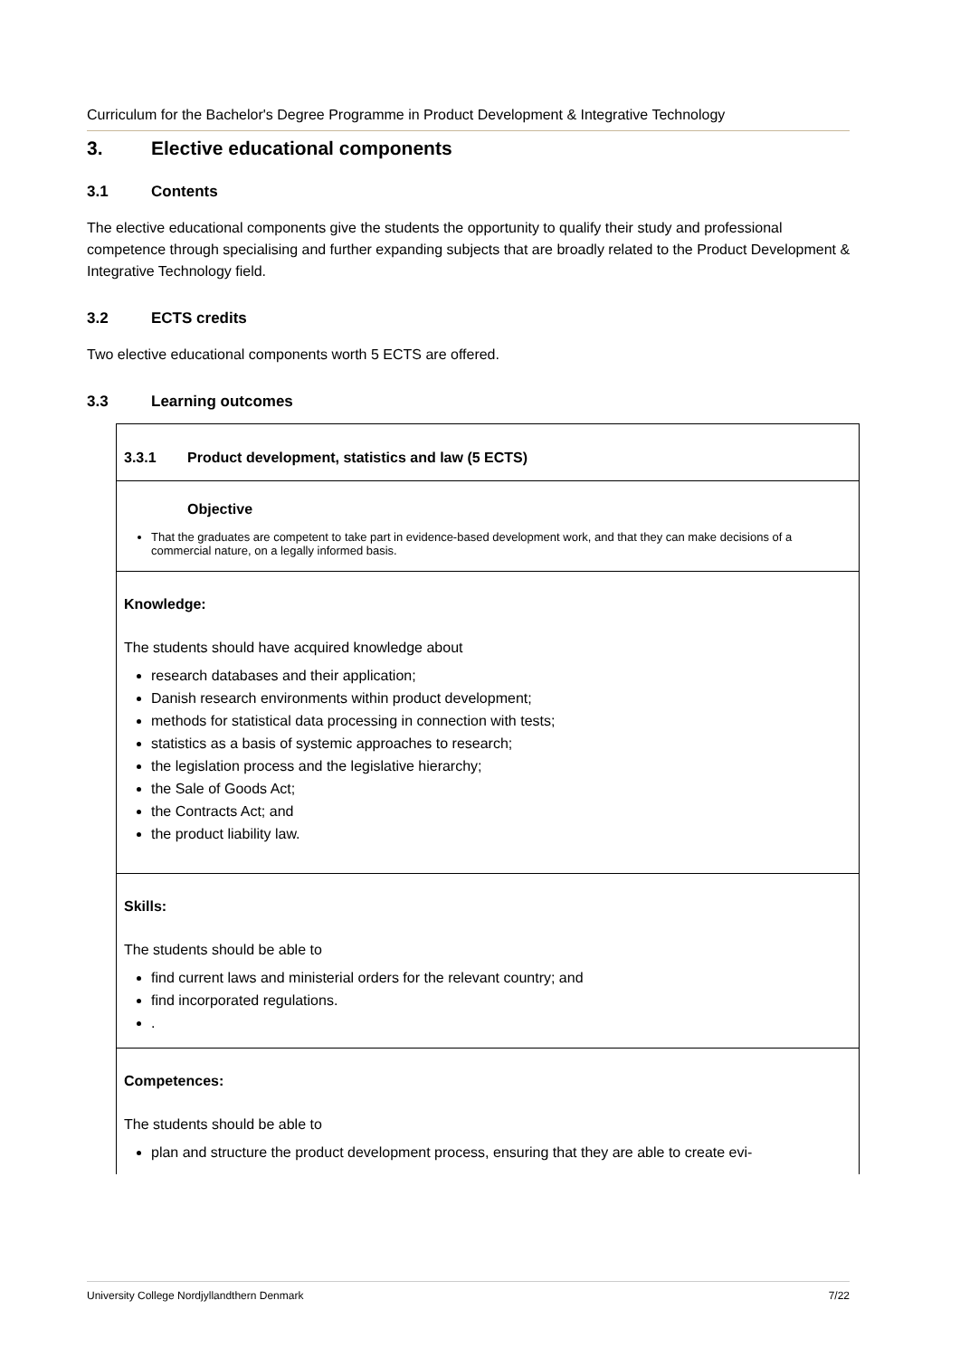Curriculum for the Bachelor's Degree Programme in Product Development & Integrative Technology
3. Elective educational components
3.1 Contents
The elective educational components give the students the opportunity to qualify their study and professional competence through specialising and further expanding subjects that are broadly related to the Product Development & Integrative Technology field.
3.2 ECTS credits
Two elective educational components worth 5 ECTS are offered.
3.3 Learning outcomes
| 3.3.1 Product development, statistics and law (5 ECTS) |
| Objective That the graduates are competent to take part in evidence-based development work, and that they can make decisions of a commercial nature, on a legally informed basis. |
| Knowledge: The students should have acquired knowledge about research databases and their application; Danish research environments within product development; methods for statistical data processing in connection with tests; statistics as a basis of systemic approaches to research; the legislation process and the legislative hierarchy; the Sale of Goods Act; the Contracts Act; and the product liability law. |
| Skills: The students should be able to find current laws and ministerial orders for the relevant country; and find incorporated regulations. . |
| Competences: The students should be able to plan and structure the product development process, ensuring that they are able to create evi- |
University College Nordjyllandthern Denmark 7/22